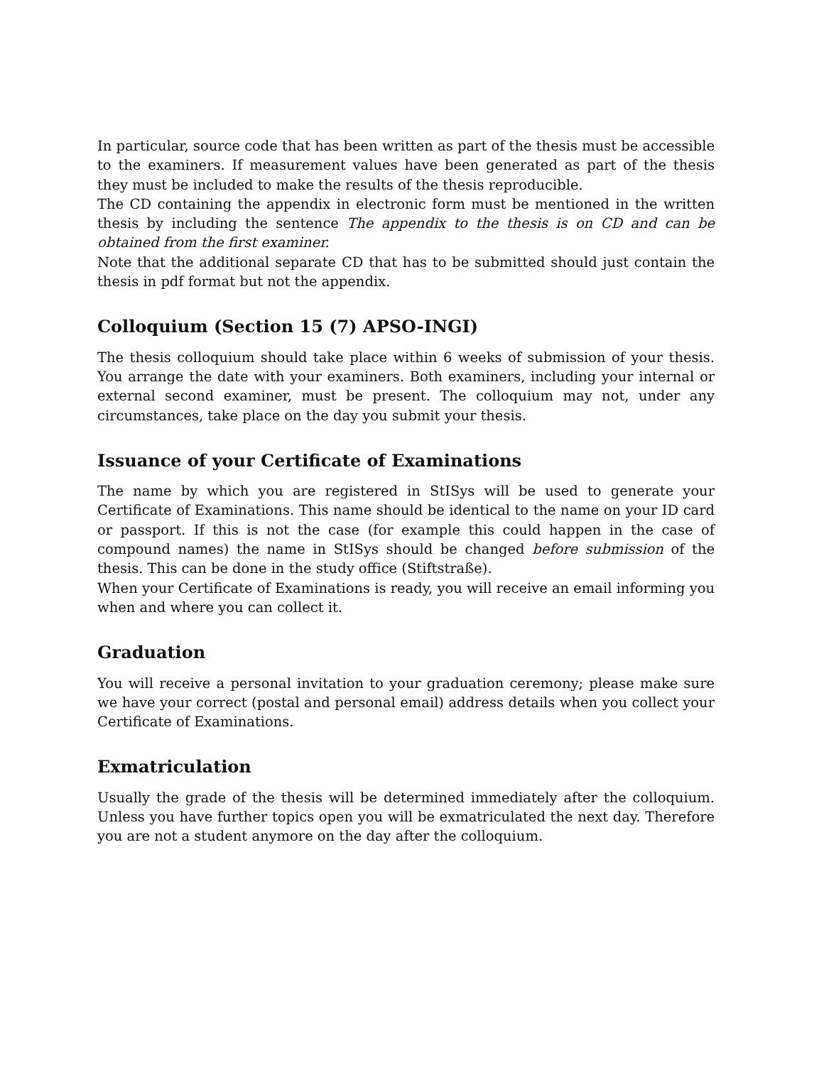In particular, source code that has been written as part of the thesis must be accessible to the examiners. If measurement values have been generated as part of the thesis they must be included to make the results of the thesis reproducible.
The CD containing the appendix in electronic form must be mentioned in the written thesis by including the sentence The appendix to the thesis is on CD and can be obtained from the first examiner.
Note that the additional separate CD that has to be submitted should just contain the thesis in pdf format but not the appendix.
Colloquium (Section 15 (7) APSO-INGI)
The thesis colloquium should take place within 6 weeks of submission of your thesis. You arrange the date with your examiners. Both examiners, including your internal or external second examiner, must be present. The colloquium may not, under any circumstances, take place on the day you submit your thesis.
Issuance of your Certificate of Examinations
The name by which you are registered in StISys will be used to generate your Certificate of Examinations. This name should be identical to the name on your ID card or passport. If this is not the case (for example this could happen in the case of compound names) the name in StISys should be changed before submission of the thesis. This can be done in the study office (Stiftstraße).
When your Certificate of Examinations is ready, you will receive an email informing you when and where you can collect it.
Graduation
You will receive a personal invitation to your graduation ceremony; please make sure we have your correct (postal and personal email) address details when you collect your Certificate of Examinations.
Exmatriculation
Usually the grade of the thesis will be determined immediately after the colloquium. Unless you have further topics open you will be exmatriculated the next day. Therefore you are not a student anymore on the day after the colloquium.